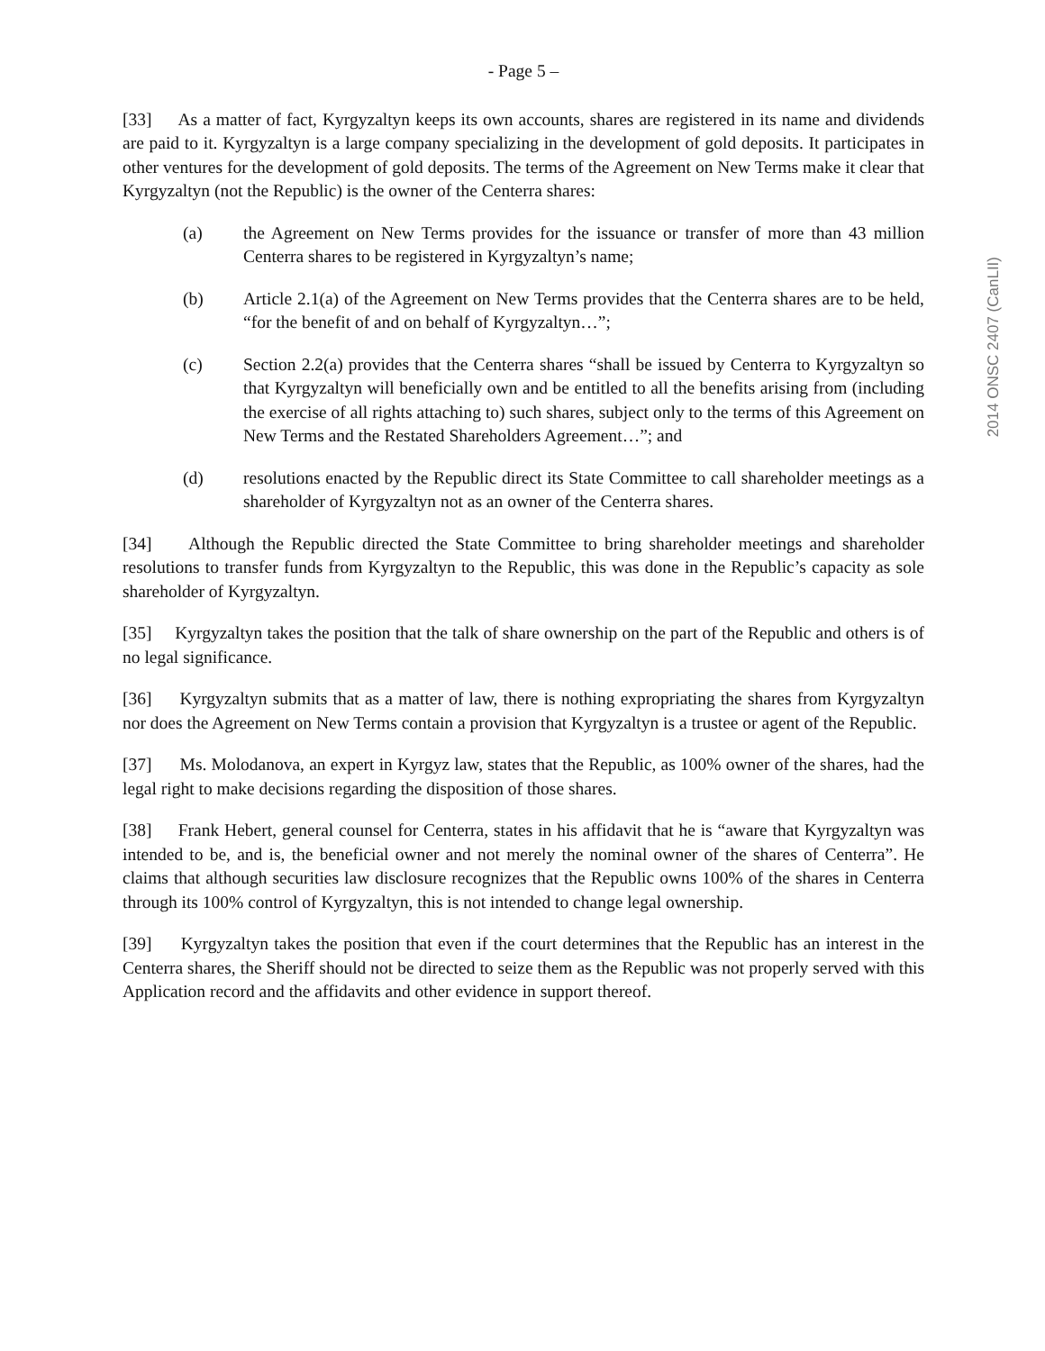2014 ONSC 2407 (CanLII)
- Page 5 –
[33] As a matter of fact, Kyrgyzaltyn keeps its own accounts, shares are registered in its name and dividends are paid to it. Kyrgyzaltyn is a large company specializing in the development of gold deposits. It participates in other ventures for the development of gold deposits. The terms of the Agreement on New Terms make it clear that Kyrgyzaltyn (not the Republic) is the owner of the Centerra shares:
(a) the Agreement on New Terms provides for the issuance or transfer of more than 43 million Centerra shares to be registered in Kyrgyzaltyn’s name;
(b) Article 2.1(a) of the Agreement on New Terms provides that the Centerra shares are to be held, “for the benefit of and on behalf of Kyrgyzaltyn…”;
(c) Section 2.2(a) provides that the Centerra shares “shall be issued by Centerra to Kyrgyzaltyn so that Kyrgyzaltyn will beneficially own and be entitled to all the benefits arising from (including the exercise of all rights attaching to) such shares, subject only to the terms of this Agreement on New Terms and the Restated Shareholders Agreement…”; and
(d) resolutions enacted by the Republic direct its State Committee to call shareholder meetings as a shareholder of Kyrgyzaltyn not as an owner of the Centerra shares.
[34] Although the Republic directed the State Committee to bring shareholder meetings and shareholder resolutions to transfer funds from Kyrgyzaltyn to the Republic, this was done in the Republic’s capacity as sole shareholder of Kyrgyzaltyn.
[35] Kyrgyzaltyn takes the position that the talk of share ownership on the part of the Republic and others is of no legal significance.
[36] Kyrgyzaltyn submits that as a matter of law, there is nothing expropriating the shares from Kyrgyzaltyn nor does the Agreement on New Terms contain a provision that Kyrgyzaltyn is a trustee or agent of the Republic.
[37] Ms. Molodanova, an expert in Kyrgyz law, states that the Republic, as 100% owner of the shares, had the legal right to make decisions regarding the disposition of those shares.
[38] Frank Hebert, general counsel for Centerra, states in his affidavit that he is “aware that Kyrgyzaltyn was intended to be, and is, the beneficial owner and not merely the nominal owner of the shares of Centerra”. He claims that although securities law disclosure recognizes that the Republic owns 100% of the shares in Centerra through its 100% control of Kyrgyzaltyn, this is not intended to change legal ownership.
[39] Kyrgyzaltyn takes the position that even if the court determines that the Republic has an interest in the Centerra shares, the Sheriff should not be directed to seize them as the Republic was not properly served with this Application record and the affidavits and other evidence in support thereof.